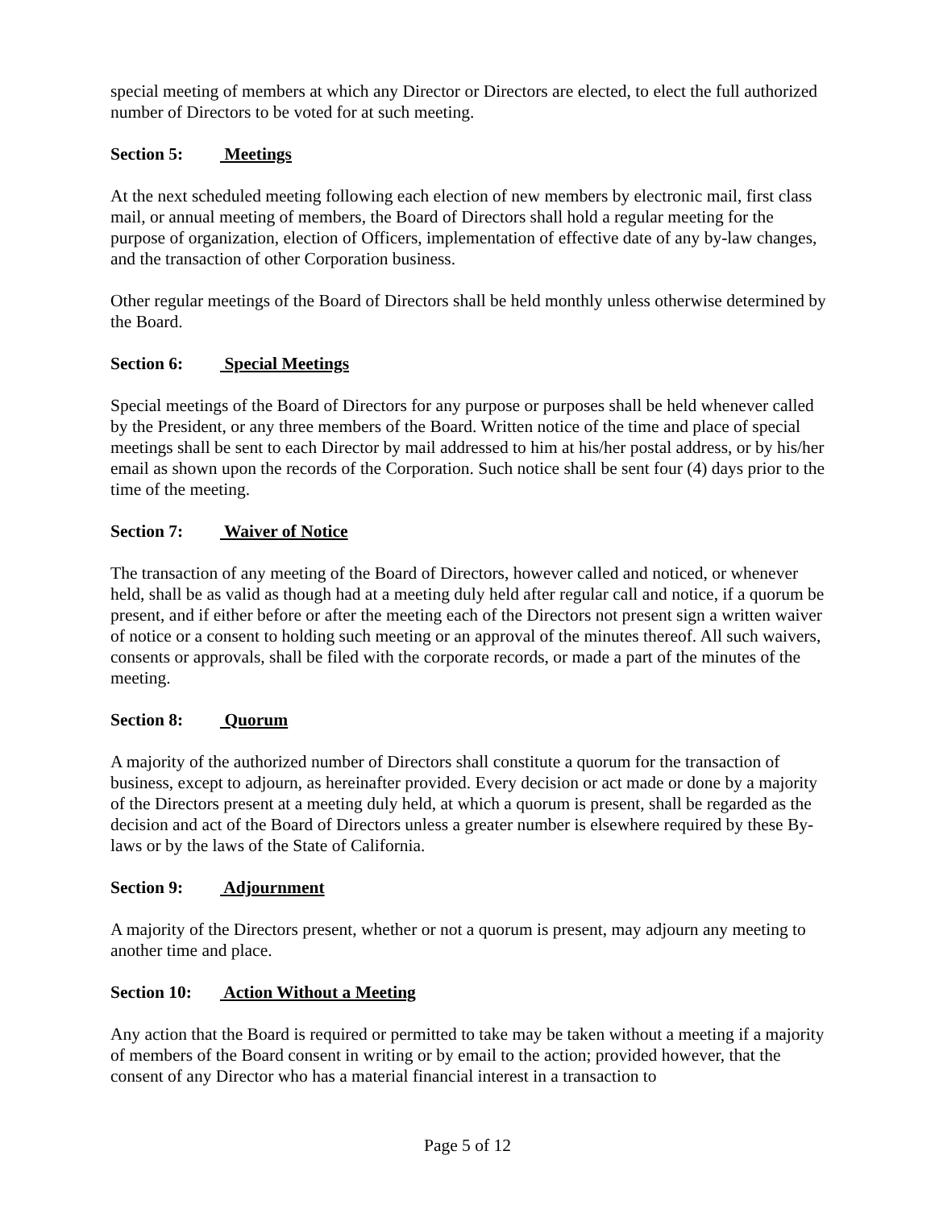special meeting of members at which any Director or Directors are elected, to elect the full authorized number of Directors to be voted for at such meeting.
Section 5: Meetings
At the next scheduled meeting following each election of new members by electronic mail, first class mail, or annual meeting of members, the Board of Directors shall hold a regular meeting for the purpose of organization, election of Officers, implementation of effective date of any by-law changes, and the transaction of other Corporation business.
Other regular meetings of the Board of Directors shall be held monthly unless otherwise determined by the Board.
Section 6: Special Meetings
Special meetings of the Board of Directors for any purpose or purposes shall be held whenever called by the President, or any three members of the Board. Written notice of the time and place of special meetings shall be sent to each Director by mail addressed to him at his/her postal address, or by his/her email as shown upon the records of the Corporation. Such notice shall be sent four (4) days prior to the time of the meeting.
Section 7: Waiver of Notice
The transaction of any meeting of the Board of Directors, however called and noticed, or whenever held, shall be as valid as though had at a meeting duly held after regular call and notice, if a quorum be present, and if either before or after the meeting each of the Directors not present sign a written waiver of notice or a consent to holding such meeting or an approval of the minutes thereof. All such waivers, consents or approvals, shall be filed with the corporate records, or made a part of the minutes of the meeting.
Section 8: Quorum
A majority of the authorized number of Directors shall constitute a quorum for the transaction of business, except to adjourn, as hereinafter provided. Every decision or act made or done by a majority of the Directors present at a meeting duly held, at which a quorum is present, shall be regarded as the decision and act of the Board of Directors unless a greater number is elsewhere required by these By-laws or by the laws of the State of California.
Section 9: Adjournment
A majority of the Directors present, whether or not a quorum is present, may adjourn any meeting to another time and place.
Section 10: Action Without a Meeting
Any action that the Board is required or permitted to take may be taken without a meeting if a majority of members of the Board consent in writing or by email to the action; provided however, that the consent of any Director who has a material financial interest in a transaction to
Page 5 of 12